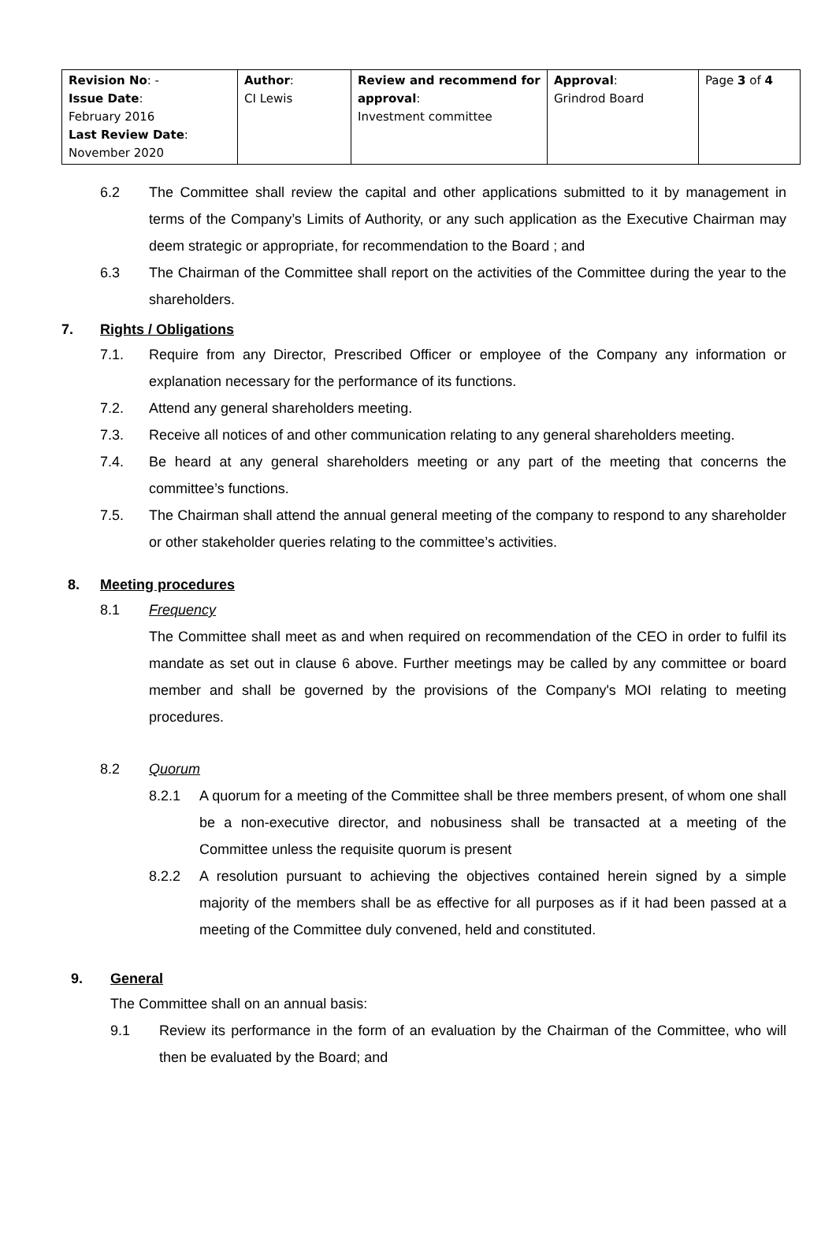| Revision No : - Issue Date : February 2016 Last Review Date : November 2020 | Author : CI Lewis | Review and recommend for approval : Investment committee | Approval : Grindrod Board | Page 3 of 4 |
6.2 The Committee shall review the capital and other applications submitted to it by management in terms of the Company’s Limits of Authority, or any such application as the Executive Chairman may deem strategic or appropriate, for recommendation to the Board ; and
6.3 The Chairman of the Committee shall report on the activities of the Committee during the year to the shareholders.
7. Rights / Obligations
7.1. Require from any Director, Prescribed Officer or employee of the Company any information or explanation necessary for the performance of its functions.
7.2. Attend any general shareholders meeting.
7.3. Receive all notices of and other communication relating to any general shareholders meeting.
7.4. Be heard at any general shareholders meeting or any part of the meeting that concerns the committee’s functions.
7.5. The Chairman shall attend the annual general meeting of the company to respond to any shareholder or other stakeholder queries relating to the committee’s activities.
8. Meeting procedures
8.1 Frequency
The Committee shall meet as and when required on recommendation of the CEO in order to fulfil its mandate as set out in clause 6 above. Further meetings may be called by any committee or board member and shall be governed by the provisions of the Company's MOI relating to meeting procedures.
8.2 Quorum
8.2.1 A quorum for a meeting of the Committee shall be three members present, of whom one shall be a non-executive director, and nobusiness shall be transacted at a meeting of the Committee unless the requisite quorum is present
8.2.2 A resolution pursuant to achieving the objectives contained herein signed by a simple majority of the members shall be as effective for all purposes as if it had been passed at a meeting of the Committee duly convened, held and constituted.
9. General
The Committee shall on an annual basis:
9.1 Review its performance in the form of an evaluation by the Chairman of the Committee, who will then be evaluated by the Board; and